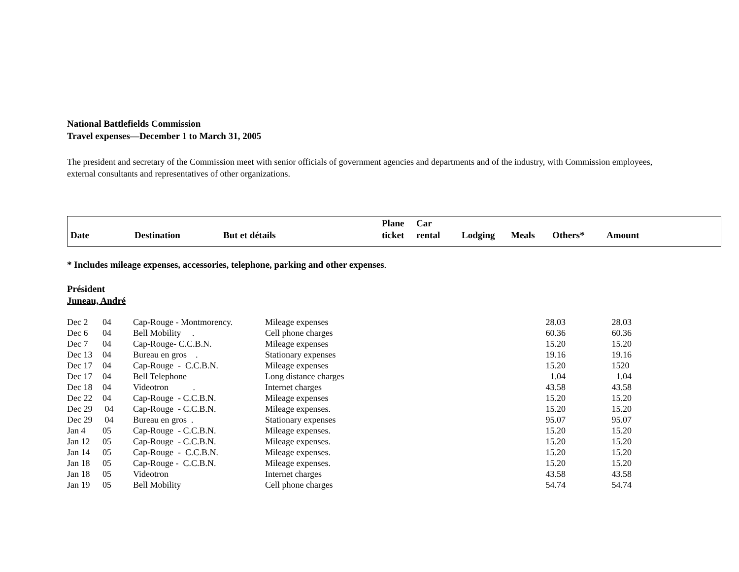National Battlefields Commission
Travel expenses—December 1 to March 31, 2005
The president and secretary of the Commission meet with senior officials of government agencies and departments and of the industry, with Commission employees, external consultants and representatives of other organizations.
| Date | Destination | But et détails | Plane ticket | Car rental | Lodging | Meals | Others* | Amount |
| --- | --- | --- | --- | --- | --- | --- | --- | --- |
* Includes mileage expenses, accessories, telephone, parking and other expenses.
Président
Juneau, André
| Dec 2 | 04 | Cap-Rouge - Montmorency. | Mileage expenses | 28.03 | 28.03 |
| Dec 6 | 04 | Bell Mobility . | Cell phone charges | 60.36 | 60.36 |
| Dec 7 | 04 | Cap-Rouge- C.C.B.N. | Mileage expenses | 15.20 | 15.20 |
| Dec 13 | 04 | Bureau en gros . | Stationary expenses | 19.16 | 19.16 |
| Dec 17 | 04 | Cap-Rouge - C.C.B.N. | Mileage expenses | 15.20 | 1520 |
| Dec 17 | 04 | Bell Telephone | Long distance charges | 1.04 | 1.04 |
| Dec 18 | 04 | Videotron . | Internet charges | 43.58 | 43.58 |
| Dec 22 | 04 | Cap-Rouge - C.C.B.N. | Mileage expenses | 15.20 | 15.20 |
| Dec 29 | 04 | Cap-Rouge - C.C.B.N. | Mileage expenses. | 15.20 | 15.20 |
| Dec 29 | 04 | Bureau en gros . | Stationary expenses | 95.07 | 95.07 |
| Jan 4 | 05 | Cap-Rouge - C.C.B.N. | Mileage expenses. | 15.20 | 15.20 |
| Jan 12 | 05 | Cap-Rouge - C.C.B.N. | Mileage expenses. | 15.20 | 15.20 |
| Jan 14 | 05 | Cap-Rouge - C.C.B.N. | Mileage expenses. | 15.20 | 15.20 |
| Jan 18 | 05 | Cap-Rouge - C.C.B.N. | Mileage expenses. | 15.20 | 15.20 |
| Jan 18 | 05 | Videotron | Internet charges | 43.58 | 43.58 |
| Jan 19 | 05 | Bell Mobility | Cell phone charges | 54.74 | 54.74 |